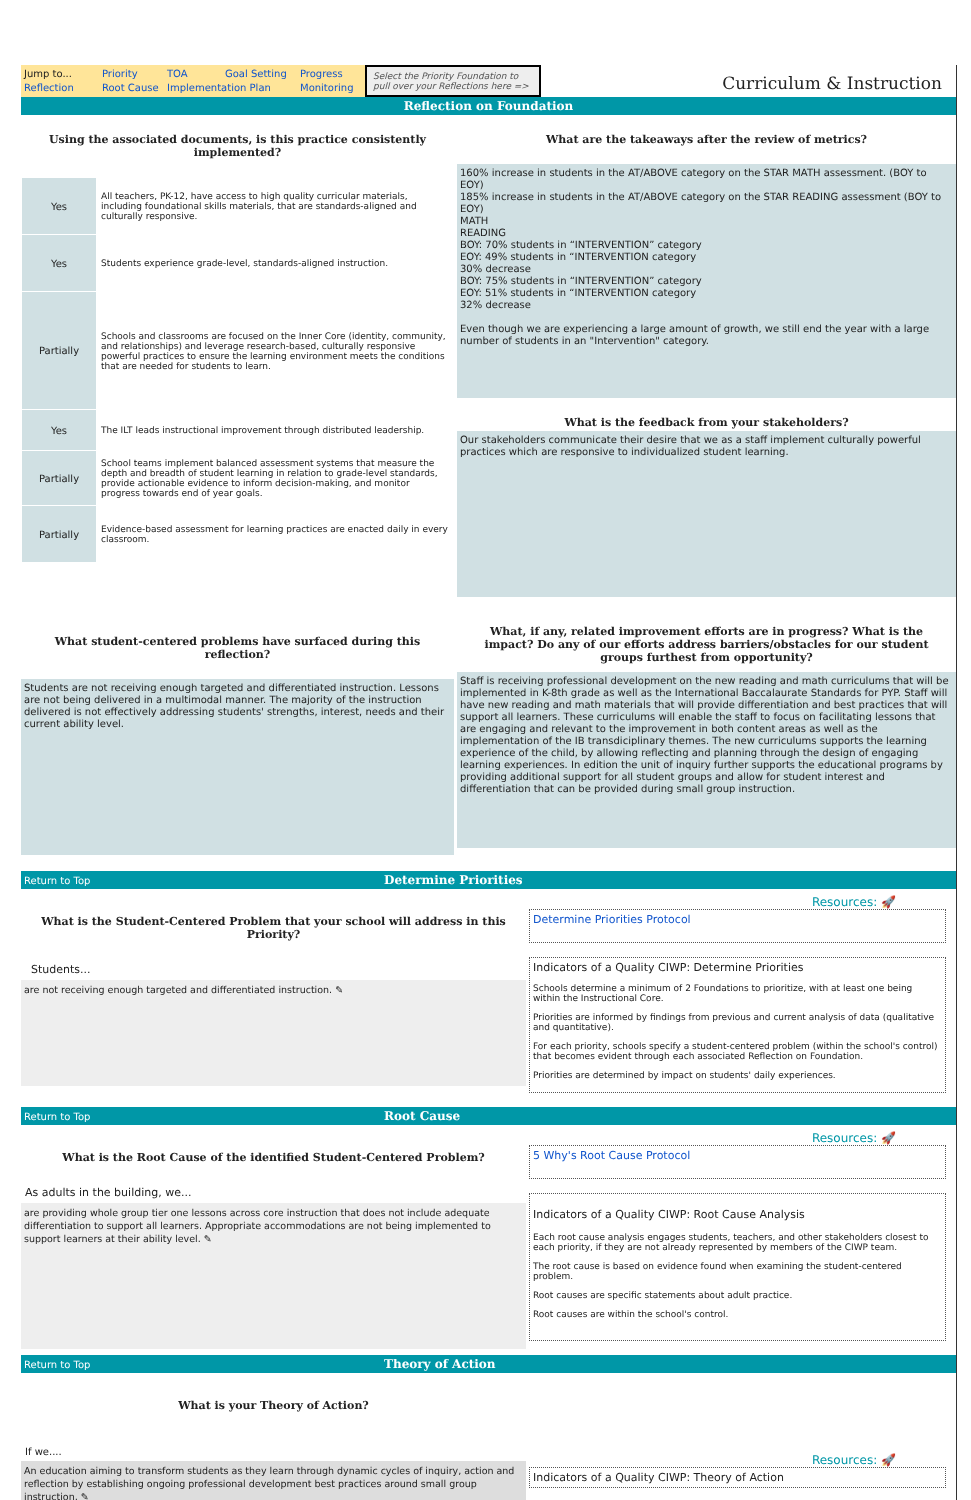Jump to... Priority TOA Goal Setting Progress Reflection Root Cause Implementation Plan Monitoring
Select the Priority Foundation to pull over your Reflections here =>
Curriculum & Instruction
Reflection on Foundation
Using the associated documents, is this practice consistently implemented?
| Yes | All teachers, PK-12, have access to high quality curricular materials, including foundational skills materials, that are standards-aligned and culturally responsive. |
| Yes | Students experience grade-level, standards-aligned instruction. |
| Partially | Schools and classrooms are focused on the Inner Core (identity, community, and relationships) and leverage research-based, culturally responsive powerful practices to ensure the learning environment meets the conditions that are needed for students to learn. |
| Yes | The ILT leads instructional improvement through distributed leadership. |
| Partially | School teams implement balanced assessment systems that measure the depth and breadth of student learning in relation to grade-level standards, provide actionable evidence to inform decision-making, and monitor progress towards end of year goals. |
| Partially | Evidence-based assessment for learning practices are enacted daily in every classroom. |
What are the takeaways after the review of metrics?
160% increase in students in the AT/ABOVE category on the STAR MATH assessment. (BOY to EOY)
185% increase in students in the AT/ABOVE category on the STAR READING assessment (BOY to EOY)
MATH
READING
BOY: 70% students in “INTERVENTION” category
EOY: 49% students in “INTERVENTION category
30% decrease
BOY: 75% students in “INTERVENTION” category
EOY: 51% students in “INTERVENTION category
32% decrease
Even though we are experiencing a large amount of growth, we still end the year with a large number of students in an "Intervention" category.
What is the feedback from your stakeholders?
Our stakeholders communicate their desire that we as a staff implement culturally powerful practices which are responsive to individualized student learning.
What student-centered problems have surfaced during this reflection?
Students are not receiving enough targeted and differentiated instruction. Lessons are not being delivered in a multimodal manner. The majority of the instruction delivered is not effectively addressing students' strengths, interest, needs and their current ability level.
What, if any, related improvement efforts are in progress? What is the impact? Do any of our efforts address barriers/obstacles for our student groups furthest from opportunity?
Staff is receiving professional development on the new reading and math curriculums that will be implemented in K-8th grade as well as the International Baccalaurate Standards for PYP. Staff will have new reading and math materials that will provide differentiation and best practices that will support all learners. These curriculums will enable the staff to focus on facilitating lessons that are engaging and relevant to the improvement in both content areas as well as the implementation of the IB transdiciplinary themes. The new curriculums supports the learning experience of the child, by allowing reflecting and planning through the design of engaging learning experiences. In edition the unit of inquiry further supports the educational programs by providing additional support for all student groups and allow for student interest and differentiation that can be provided during small group instruction.
Return to Top Determine Priorities
What is the Student-Centered Problem that your school will address in this Priority?
Students...
are not receiving enough targeted and differentiated instruction. ✎
Resources: 🚀
Determine Priorities Protocol
Indicators of a Quality CIWP: Determine Priorities
Schools determine a minimum of 2 Foundations to prioritize, with at least one being within the Instructional Core.
Priorities are informed by findings from previous and current analysis of data (qualitative and quantitative).
For each priority, schools specify a student-centered problem (within the school's control) that becomes evident through each associated Reflection on Foundation.
Priorities are determined by impact on students' daily experiences.
Return to Top Root Cause
What is the Root Cause of the identified Student-Centered Problem?
As adults in the building, we...
are providing whole group tier one lessons across core instruction that does not include adequate differentiation to support all learners. Appropriate accommodations are not being implemented to support learners at their ability level. ✎
Resources: 🚀
5 Why's Root Cause Protocol
Indicators of a Quality CIWP: Root Cause Analysis
Each root cause analysis engages students, teachers, and other stakeholders closest to each priority, if they are not already represented by members of the CIWP team.
The root cause is based on evidence found when examining the student-centered problem.
Root causes are specific statements about adult practice.
Root causes are within the school's control.
Return to Top Theory of Action
What is your Theory of Action?
If we....
An education aiming to transform students as they learn through dynamic cycles of inquiry, action and reflection by establishing ongoing professional development best practices around small group instruction, ✎
Resources: 🚀
Indicators of a Quality CIWP: Theory of Action